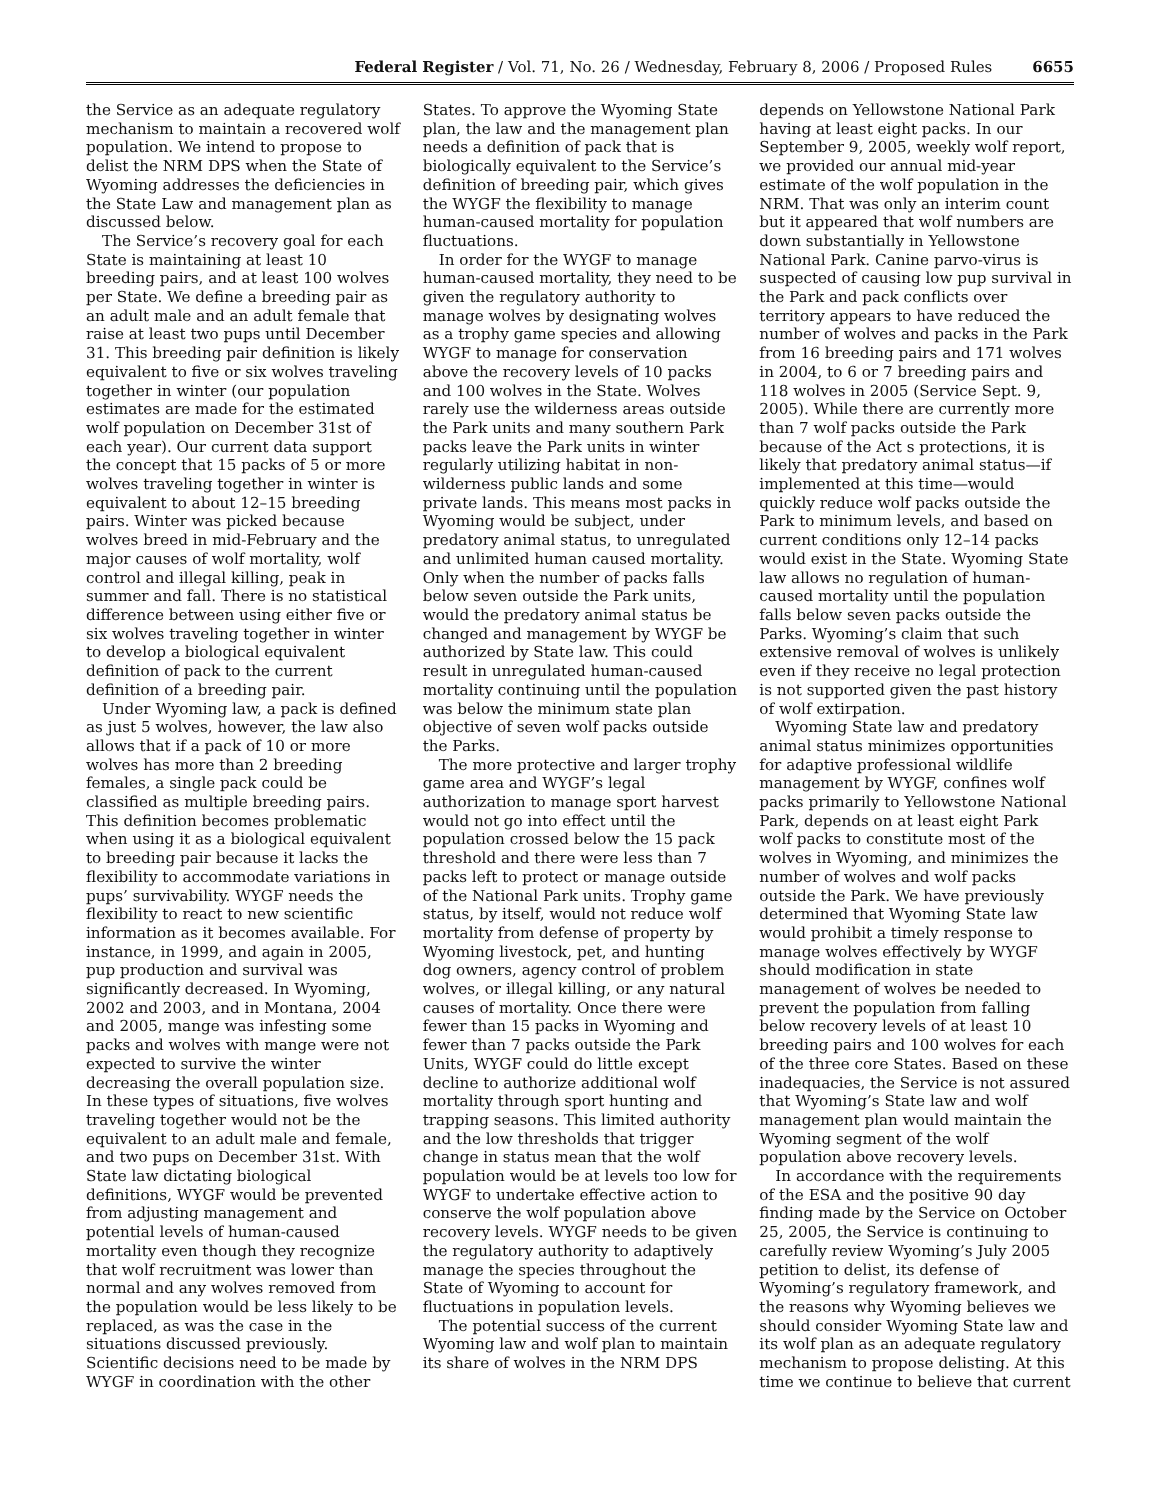Federal Register / Vol. 71, No. 26 / Wednesday, February 8, 2006 / Proposed Rules 6655
the Service as an adequate regulatory mechanism to maintain a recovered wolf population. We intend to propose to delist the NRM DPS when the State of Wyoming addresses the deficiencies in the State Law and management plan as discussed below.
The Service’s recovery goal for each State is maintaining at least 10 breeding pairs, and at least 100 wolves per State. We define a breeding pair as an adult male and an adult female that raise at least two pups until December 31. This breeding pair definition is likely equivalent to five or six wolves traveling together in winter (our population estimates are made for the estimated wolf population on December 31st of each year). Our current data support the concept that 15 packs of 5 or more wolves traveling together in winter is equivalent to about 12–15 breeding pairs. Winter was picked because wolves breed in mid-February and the major causes of wolf mortality, wolf control and illegal killing, peak in summer and fall. There is no statistical difference between using either five or six wolves traveling together in winter to develop a biological equivalent definition of pack to the current definition of a breeding pair.
Under Wyoming law, a pack is defined as just 5 wolves, however, the law also allows that if a pack of 10 or more wolves has more than 2 breeding females, a single pack could be classified as multiple breeding pairs. This definition becomes problematic when using it as a biological equivalent to breeding pair because it lacks the flexibility to accommodate variations in pups’ survivability. WYGF needs the flexibility to react to new scientific information as it becomes available. For instance, in 1999, and again in 2005, pup production and survival was significantly decreased. In Wyoming, 2002 and 2003, and in Montana, 2004 and 2005, mange was infesting some packs and wolves with mange were not expected to survive the winter decreasing the overall population size. In these types of situations, five wolves traveling together would not be the equivalent to an adult male and female, and two pups on December 31st. With State law dictating biological definitions, WYGF would be prevented from adjusting management and potential levels of human-caused mortality even though they recognize that wolf recruitment was lower than normal and any wolves removed from the population would be less likely to be replaced, as was the case in the situations discussed previously. Scientific decisions need to be made by WYGF in coordination with the other
States. To approve the Wyoming State plan, the law and the management plan needs a definition of pack that is biologically equivalent to the Service’s definition of breeding pair, which gives the WYGF the flexibility to manage human-caused mortality for population fluctuations.
In order for the WYGF to manage human-caused mortality, they need to be given the regulatory authority to manage wolves by designating wolves as a trophy game species and allowing WYGF to manage for conservation above the recovery levels of 10 packs and 100 wolves in the State. Wolves rarely use the wilderness areas outside the Park units and many southern Park packs leave the Park units in winter regularly utilizing habitat in non-wilderness public lands and some private lands. This means most packs in Wyoming would be subject, under predatory animal status, to unregulated and unlimited human caused mortality. Only when the number of packs falls below seven outside the Park units, would the predatory animal status be changed and management by WYGF be authorized by State law. This could result in unregulated human-caused mortality continuing until the population was below the minimum state plan objective of seven wolf packs outside the Parks.
The more protective and larger trophy game area and WYGF’s legal authorization to manage sport harvest would not go into effect until the population crossed below the 15 pack threshold and there were less than 7 packs left to protect or manage outside of the National Park units. Trophy game status, by itself, would not reduce wolf mortality from defense of property by Wyoming livestock, pet, and hunting dog owners, agency control of problem wolves, or illegal killing, or any natural causes of mortality. Once there were fewer than 15 packs in Wyoming and fewer than 7 packs outside the Park Units, WYGF could do little except decline to authorize additional wolf mortality through sport hunting and trapping seasons. This limited authority and the low thresholds that trigger change in status mean that the wolf population would be at levels too low for WYGF to undertake effective action to conserve the wolf population above recovery levels. WYGF needs to be given the regulatory authority to adaptively manage the species throughout the State of Wyoming to account for fluctuations in population levels.
The potential success of the current Wyoming law and wolf plan to maintain its share of wolves in the NRM DPS
depends on Yellowstone National Park having at least eight packs. In our September 9, 2005, weekly wolf report, we provided our annual mid-year estimate of the wolf population in the NRM. That was only an interim count but it appeared that wolf numbers are down substantially in Yellowstone National Park. Canine parvo-virus is suspected of causing low pup survival in the Park and pack conflicts over territory appears to have reduced the number of wolves and packs in the Park from 16 breeding pairs and 171 wolves in 2004, to 6 or 7 breeding pairs and 118 wolves in 2005 (Service Sept. 9, 2005). While there are currently more than 7 wolf packs outside the Park because of the Act s protections, it is likely that predatory animal status—if implemented at this time—would quickly reduce wolf packs outside the Park to minimum levels, and based on current conditions only 12–14 packs would exist in the State. Wyoming State law allows no regulation of human-caused mortality until the population falls below seven packs outside the Parks. Wyoming’s claim that such extensive removal of wolves is unlikely even if they receive no legal protection is not supported given the past history of wolf extirpation.
Wyoming State law and predatory animal status minimizes opportunities for adaptive professional wildlife management by WYGF, confines wolf packs primarily to Yellowstone National Park, depends on at least eight Park wolf packs to constitute most of the wolves in Wyoming, and minimizes the number of wolves and wolf packs outside the Park. We have previously determined that Wyoming State law would prohibit a timely response to manage wolves effectively by WYGF should modification in state management of wolves be needed to prevent the population from falling below recovery levels of at least 10 breeding pairs and 100 wolves for each of the three core States. Based on these inadequacies, the Service is not assured that Wyoming’s State law and wolf management plan would maintain the Wyoming segment of the wolf population above recovery levels.
In accordance with the requirements of the ESA and the positive 90 day finding made by the Service on October 25, 2005, the Service is continuing to carefully review Wyoming’s July 2005 petition to delist, its defense of Wyoming’s regulatory framework, and the reasons why Wyoming believes we should consider Wyoming State law and its wolf plan as an adequate regulatory mechanism to propose delisting. At this time we continue to believe that current